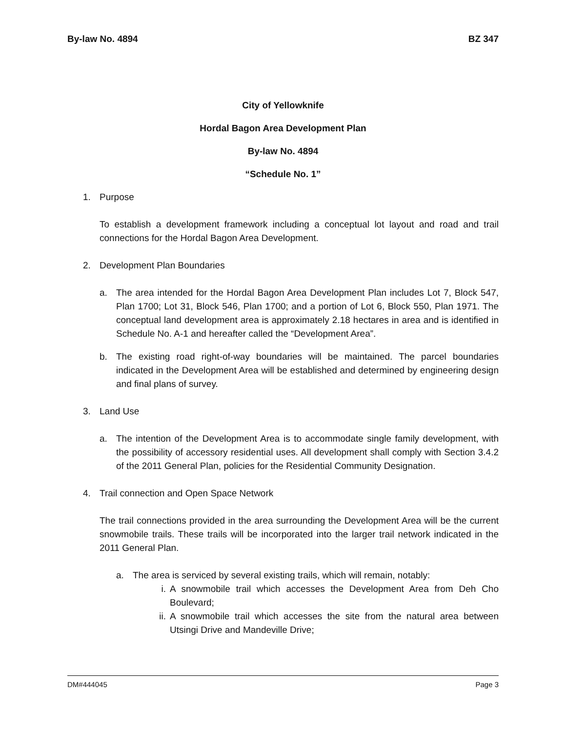By-law No. 4894 BZ 347
City of Yellowknife
Hordal Bagon Area Development Plan
By-law No. 4894
“Schedule No. 1”
1. Purpose
To establish a development framework including a conceptual lot layout and road and trail connections for the Hordal Bagon Area Development.
2. Development Plan Boundaries
a. The area intended for the Hordal Bagon Area Development Plan includes Lot 7, Block 547, Plan 1700; Lot 31, Block 546, Plan 1700; and a portion of Lot 6, Block 550, Plan 1971. The conceptual land development area is approximately 2.18 hectares in area and is identified in Schedule No. A-1 and hereafter called the “Development Area”.
b. The existing road right-of-way boundaries will be maintained. The parcel boundaries indicated in the Development Area will be established and determined by engineering design and final plans of survey.
3. Land Use
a. The intention of the Development Area is to accommodate single family development, with the possibility of accessory residential uses. All development shall comply with Section 3.4.2 of the 2011 General Plan, policies for the Residential Community Designation.
4. Trail connection and Open Space Network
The trail connections provided in the area surrounding the Development Area will be the current snowmobile trails. These trails will be incorporated into the larger trail network indicated in the 2011 General Plan.
a. The area is serviced by several existing trails, which will remain, notably:
i. A snowmobile trail which accesses the Development Area from Deh Cho Boulevard;
ii. A snowmobile trail which accesses the site from the natural area between Utsingi Drive and Mandeville Drive;
DM#444045 Page 3